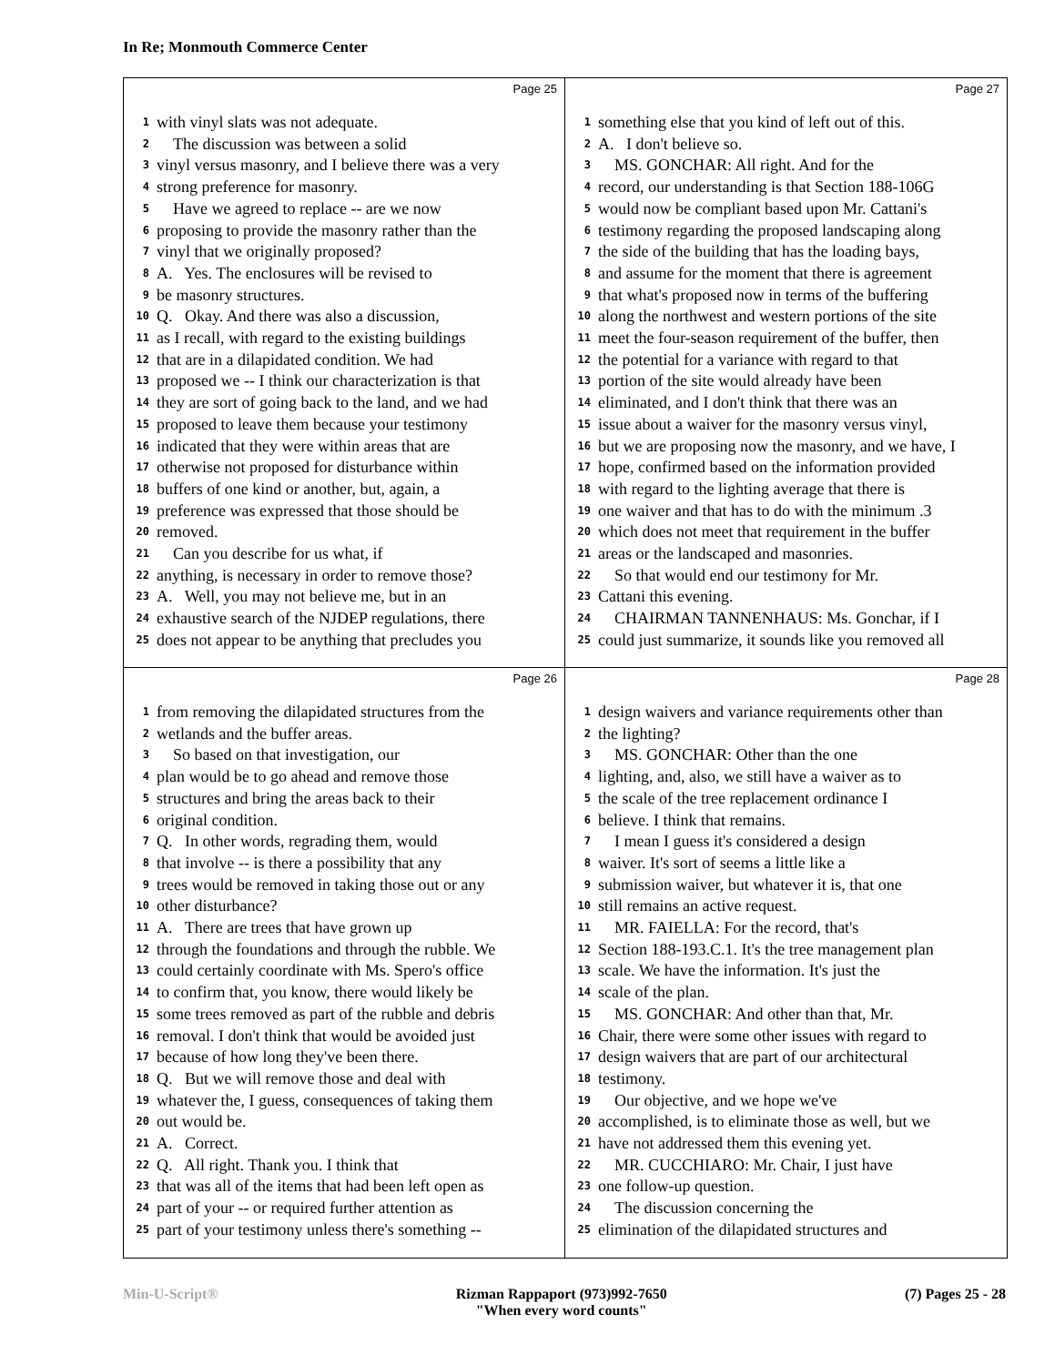In Re; Monmouth Commerce Center
Page 25
1 with vinyl slats was not adequate.
2 The discussion was between a solid
3 vinyl versus masonry, and I believe there was a very
4 strong preference for masonry.
5 Have we agreed to replace -- are we now
6 proposing to provide the masonry rather than the
7 vinyl that we originally proposed?
8 A. Yes. The enclosures will be revised to
9 be masonry structures.
10 Q. Okay. And there was also a discussion,
11 as I recall, with regard to the existing buildings
12 that are in a dilapidated condition. We had
13 proposed we -- I think our characterization is that
14 they are sort of going back to the land, and we had
15 proposed to leave them because your testimony
16 indicated that they were within areas that are
17 otherwise not proposed for disturbance within
18 buffers of one kind or another, but, again, a
19 preference was expressed that those should be
20 removed.
21 Can you describe for us what, if
22 anything, is necessary in order to remove those?
23 A. Well, you may not believe me, but in an
24 exhaustive search of the NJDEP regulations, there
25 does not appear to be anything that precludes you
Page 27
1 something else that you kind of left out of this.
2 A. I don't believe so.
3 MS. GONCHAR: All right. And for the
4 record, our understanding is that Section 188-106G
5 would now be compliant based upon Mr. Cattani's
6 testimony regarding the proposed landscaping along
7 the side of the building that has the loading bays,
8 and assume for the moment that there is agreement
9 that what's proposed now in terms of the buffering
10 along the northwest and western portions of the site
11 meet the four-season requirement of the buffer, then
12 the potential for a variance with regard to that
13 portion of the site would already have been
14 eliminated, and I don't think that there was an
15 issue about a waiver for the masonry versus vinyl,
16 but we are proposing now the masonry, and we have, I
17 hope, confirmed based on the information provided
18 with regard to the lighting average that there is
19 one waiver and that has to do with the minimum .3
20 which does not meet that requirement in the buffer
21 areas or the landscaped and masonries.
22 So that would end our testimony for Mr.
23 Cattani this evening.
24 CHAIRMAN TANNENHAUS: Ms. Gonchar, if I
25 could just summarize, it sounds like you removed all
Page 26
1 from removing the dilapidated structures from the
2 wetlands and the buffer areas.
3 So based on that investigation, our
4 plan would be to go ahead and remove those
5 structures and bring the areas back to their
6 original condition.
7 Q. In other words, regrading them, would
8 that involve -- is there a possibility that any
9 trees would be removed in taking those out or any
10 other disturbance?
11 A. There are trees that have grown up
12 through the foundations and through the rubble. We
13 could certainly coordinate with Ms. Spero's office
14 to confirm that, you know, there would likely be
15 some trees removed as part of the rubble and debris
16 removal. I don't think that would be avoided just
17 because of how long they've been there.
18 Q. But we will remove those and deal with
19 whatever the, I guess, consequences of taking them
20 out would be.
21 A. Correct.
22 Q. All right. Thank you. I think that
23 that was all of the items that had been left open as
24 part of your -- or required further attention as
25 part of your testimony unless there's something --
Page 28
1 design waivers and variance requirements other than
2 the lighting?
3 MS. GONCHAR: Other than the one
4 lighting, and, also, we still have a waiver as to
5 the scale of the tree replacement ordinance I
6 believe. I think that remains.
7 I mean I guess it's considered a design
8 waiver. It's sort of seems a little like a
9 submission waiver, but whatever it is, that one
10 still remains an active request.
11 MR. FAIELLA: For the record, that's
12 Section 188-193.C.1. It's the tree management plan
13 scale. We have the information. It's just the
14 scale of the plan.
15 MS. GONCHAR: And other than that, Mr.
16 Chair, there were some other issues with regard to
17 design waivers that are part of our architectural
18 testimony.
19 Our objective, and we hope we've
20 accomplished, is to eliminate those as well, but we
21 have not addressed them this evening yet.
22 MR. CUCCHIARO: Mr. Chair, I just have
23 one follow-up question.
24 The discussion concerning the
25 elimination of the dilapidated structures and
Min-U-Script® Rizman Rappaport (973)992-7650
"When every word counts" (7) Pages 25 - 28